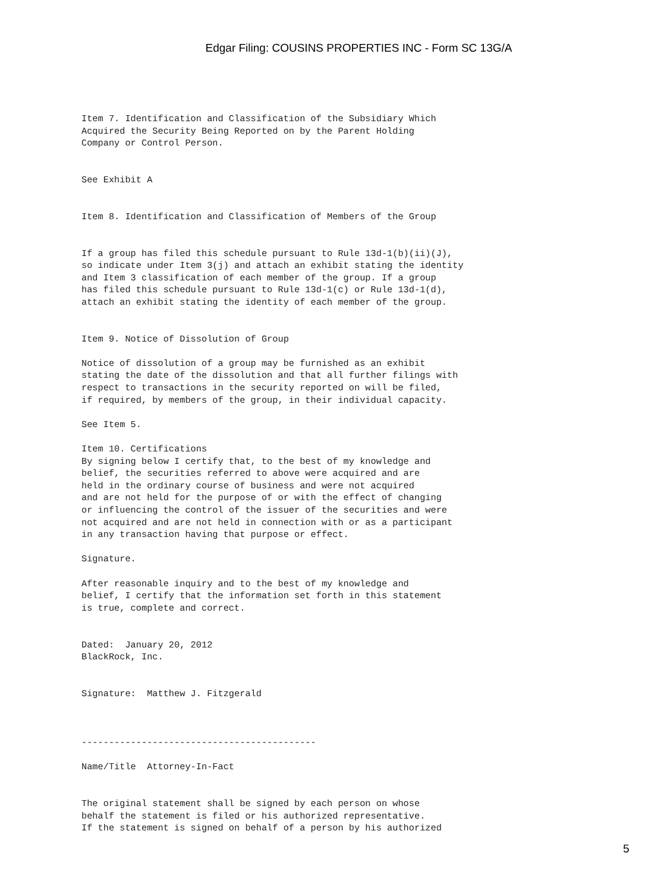Edgar Filing: COUSINS PROPERTIES INC - Form SC 13G/A
Item 7. Identification and Classification of the Subsidiary Which
Acquired the Security Being Reported on by the Parent Holding
Company or Control Person.


See Exhibit A


Item 8. Identification and Classification of Members of the Group


If a group has filed this schedule pursuant to Rule 13d-1(b)(ii)(J),
so indicate under Item 3(j) and attach an exhibit stating the identity
and Item 3 classification of each member of the group. If a group
has filed this schedule pursuant to Rule 13d-1(c) or Rule 13d-1(d),
attach an exhibit stating the identity of each member of the group.


Item 9. Notice of Dissolution of Group

Notice of dissolution of a group may be furnished as an exhibit
stating the date of the dissolution and that all further filings with
respect to transactions in the security reported on will be filed,
if required, by members of the group, in their individual capacity.

See Item 5.

Item 10. Certifications
By signing below I certify that, to the best of my knowledge and
belief, the securities referred to above were acquired and are
held in the ordinary course of business and were not acquired
and are not held for the purpose of or with the effect of changing
or influencing the control of the issuer of the securities and were
not acquired and are not held in connection with or as a participant
in any transaction having that purpose or effect.

Signature.

After reasonable inquiry and to the best of my knowledge and
belief, I certify that the information set forth in this statement
is true, complete and correct.


Dated:  January 20, 2012
BlackRock, Inc.


Signature:  Matthew J. Fitzgerald



-------------------------------------------

Name/Title  Attorney-In-Fact


The original statement shall be signed by each person on whose
behalf the statement is filed or his authorized representative.
If the statement is signed on behalf of a person by his authorized
5